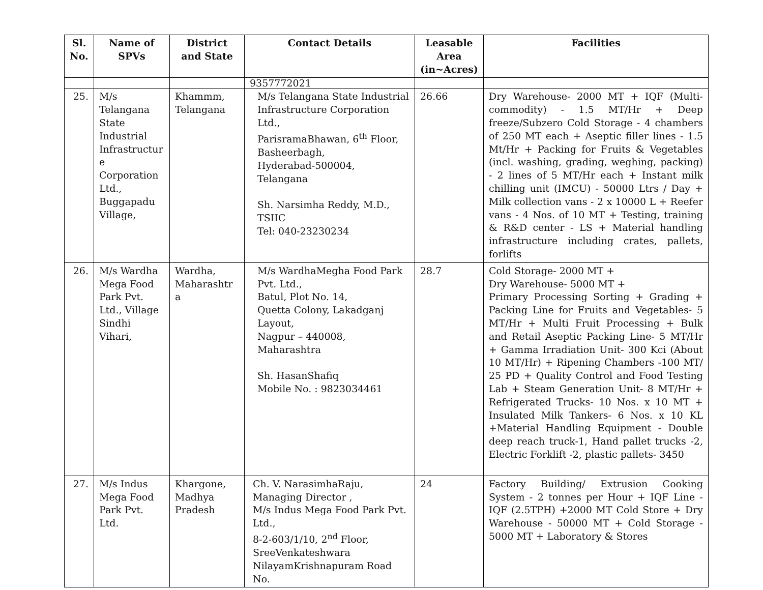| Sl. No. | Name of SPVs | District and State | Contact Details | Leasable Area (in~Acres) | Facilities |
| --- | --- | --- | --- | --- | --- |
| | | | 9357772021 | | |
| 25. | M/s Telangana State Industrial Infrastructur e Corporation Ltd., Buggapadu Village, | Khammm, Telangana | M/s Telangana State Industrial Infrastructure Corporation Ltd., ParisramaBhawan, 6<sup>th</sup> Floor, Basheerbagh, Hyderabad-500004, Telangana Sh. Narsimha Reddy, M.D., TSIIC Tel: 040-23230234 | 26.66 | Dry Warehouse- 2000 MT + IQF (Multi-commodity) - 1.5 MT/Hr + Deep freeze/Subzero Cold Storage - 4 chambers of 250 MT each + Aseptic filler lines - 1.5 Mt/Hr + Packing for Fruits & Vegetables (incl. washing, grading, weghing, packing) - 2 lines of 5 MT/Hr each + Instant milk chilling unit (IMCU) - 50000 Ltrs / Day + Milk collection vans - 2 x 10000 L + Reefer vans - 4 Nos. of 10 MT + Testing, training & R&D center - LS + Material handling infrastructure including crates, pallets, forlifts |
| 26. | M/s Wardha Mega Food Park Pvt. Ltd., Village Sindhi Vihari, | Wardha, Maharashtr a | M/s WardhaMegha Food Park Pvt. Ltd., Batul, Plot No. 14, Quetta Colony, Lakadganj Layout, Nagpur – 440008, Maharashtra Sh. HasanShafiq Mobile No. : 9823034461 | 28.7 | Cold Storage- 2000 MT + Dry Warehouse- 5000 MT + Primary Processing Sorting + Grading + Packing Line for Fruits and Vegetables- 5 MT/Hr + Multi Fruit Processing + Bulk and Retail Aseptic Packing Line- 5 MT/Hr + Gamma Irradiation Unit- 300 Kci (About 10 MT/Hr) + Ripening Chambers -100 MT/ 25 PD + Quality Control and Food Testing Lab + Steam Generation Unit- 8 MT/Hr + Refrigerated Trucks- 10 Nos. x 10 MT + Insulated Milk Tankers- 6 Nos. x 10 KL +Material Handling Equipment - Double deep reach truck-1, Hand pallet trucks -2, Electric Forklift -2, plastic pallets- 3450 |
| 27. | M/s Indus Mega Food Park Pvt. Ltd. | Khargone, Madhya Pradesh | Ch. V. NarasimhaRaju, Managing Director , M/s Indus Mega Food Park Pvt. Ltd., 8-2-603/1/10, 2<sup>nd</sup> Floor, SreeVenkateshwara NilayamKrishnapuram Road No. | 24 | Factory Building/ Extrusion Cooking System - 2 tonnes per Hour + IQF Line - IQF (2.5TPH) +2000 MT Cold Store + Dry Warehouse - 50000 MT + Cold Storage - 5000 MT + Laboratory & Stores |